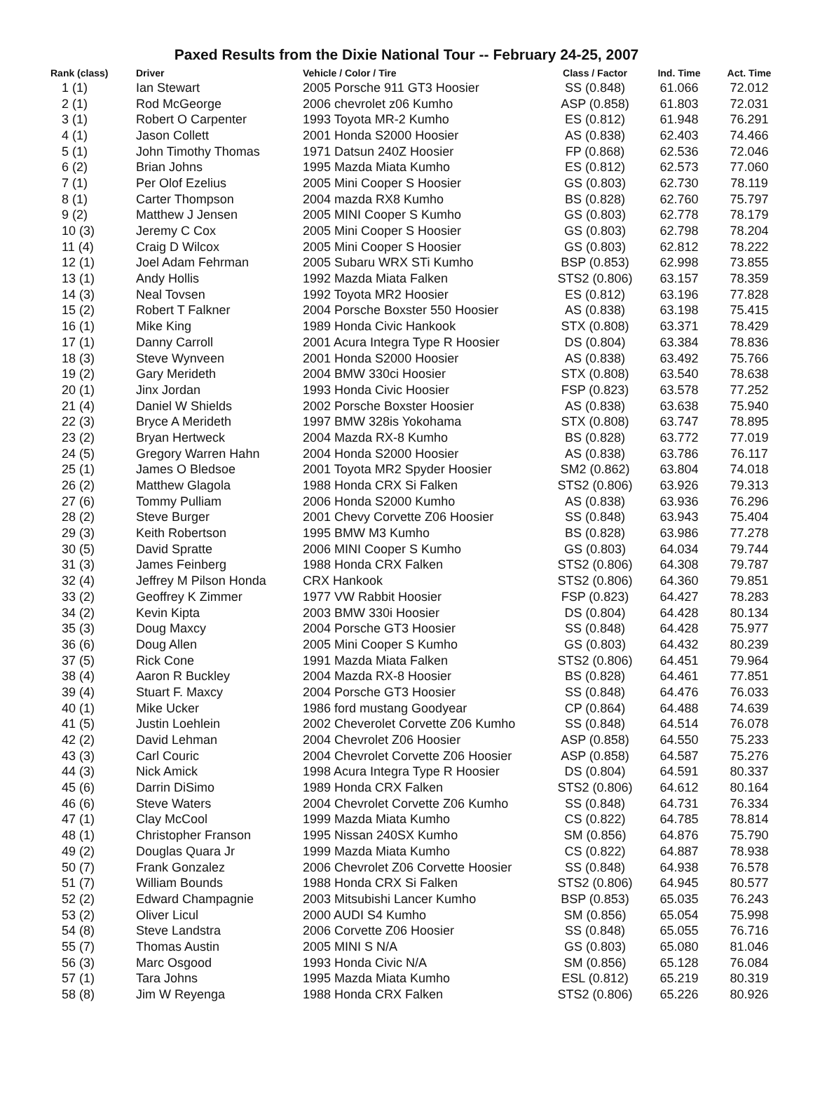Paxed Results from the Dixie National Tour -- February 24-25, 2007
| Rank (class) | Driver | Vehicle / Color / Tire | Class / Factor | Ind. Time | Act. Time |
| --- | --- | --- | --- | --- | --- |
| 1 (1) | Ian Stewart | 2005 Porsche 911 GT3 Hoosier | SS (0.848) | 61.066 | 72.012 |
| 2 (1) | Rod McGeorge | 2006 chevrolet z06 Kumho | ASP (0.858) | 61.803 | 72.031 |
| 3 (1) | Robert O Carpenter | 1993 Toyota MR-2 Kumho | ES (0.812) | 61.948 | 76.291 |
| 4 (1) | Jason Collett | 2001 Honda S2000 Hoosier | AS (0.838) | 62.403 | 74.466 |
| 5 (1) | John Timothy Thomas | 1971 Datsun 240Z Hoosier | FP (0.868) | 62.536 | 72.046 |
| 6 (2) | Brian Johns | 1995 Mazda Miata Kumho | ES (0.812) | 62.573 | 77.060 |
| 7 (1) | Per Olof Ezelius | 2005 Mini Cooper S Hoosier | GS (0.803) | 62.730 | 78.119 |
| 8 (1) | Carter Thompson | 2004 mazda RX8 Kumho | BS (0.828) | 62.760 | 75.797 |
| 9 (2) | Matthew J Jensen | 2005 MINI Cooper S Kumho | GS (0.803) | 62.778 | 78.179 |
| 10 (3) | Jeremy C Cox | 2005 Mini Cooper S Hoosier | GS (0.803) | 62.798 | 78.204 |
| 11 (4) | Craig D Wilcox | 2005 Mini Cooper S Hoosier | GS (0.803) | 62.812 | 78.222 |
| 12 (1) | Joel Adam Fehrman | 2005 Subaru WRX STi Kumho | BSP (0.853) | 62.998 | 73.855 |
| 13 (1) | Andy Hollis | 1992 Mazda Miata Falken | STS2 (0.806) | 63.157 | 78.359 |
| 14 (3) | Neal Tovsen | 1992 Toyota MR2 Hoosier | ES (0.812) | 63.196 | 77.828 |
| 15 (2) | Robert T Falkner | 2004 Porsche Boxster 550 Hoosier | AS (0.838) | 63.198 | 75.415 |
| 16 (1) | Mike King | 1989 Honda Civic Hankook | STX (0.808) | 63.371 | 78.429 |
| 17 (1) | Danny Carroll | 2001 Acura Integra Type R Hoosier | DS (0.804) | 63.384 | 78.836 |
| 18 (3) | Steve Wynveen | 2001 Honda S2000 Hoosier | AS (0.838) | 63.492 | 75.766 |
| 19 (2) | Gary Merideth | 2004 BMW 330ci Hoosier | STX (0.808) | 63.540 | 78.638 |
| 20 (1) | Jinx Jordan | 1993 Honda Civic Hoosier | FSP (0.823) | 63.578 | 77.252 |
| 21 (4) | Daniel W Shields | 2002 Porsche Boxster Hoosier | AS (0.838) | 63.638 | 75.940 |
| 22 (3) | Bryce A Merideth | 1997 BMW 328is Yokohama | STX (0.808) | 63.747 | 78.895 |
| 23 (2) | Bryan Hertweck | 2004 Mazda RX-8 Kumho | BS (0.828) | 63.772 | 77.019 |
| 24 (5) | Gregory Warren Hahn | 2004 Honda S2000 Hoosier | AS (0.838) | 63.786 | 76.117 |
| 25 (1) | James O Bledsoe | 2001 Toyota MR2 Spyder Hoosier | SM2 (0.862) | 63.804 | 74.018 |
| 26 (2) | Matthew Glagola | 1988 Honda CRX Si Falken | STS2 (0.806) | 63.926 | 79.313 |
| 27 (6) | Tommy Pulliam | 2006 Honda S2000 Kumho | AS (0.838) | 63.936 | 76.296 |
| 28 (2) | Steve Burger | 2001 Chevy Corvette Z06 Hoosier | SS (0.848) | 63.943 | 75.404 |
| 29 (3) | Keith Robertson | 1995 BMW M3 Kumho | BS (0.828) | 63.986 | 77.278 |
| 30 (5) | David Spratte | 2006 MINI Cooper S Kumho | GS (0.803) | 64.034 | 79.744 |
| 31 (3) | James Feinberg | 1988 Honda CRX Falken | STS2 (0.806) | 64.308 | 79.787 |
| 32 (4) | Jeffrey M Pilson Honda | CRX Hankook | STS2 (0.806) | 64.360 | 79.851 |
| 33 (2) | Geoffrey K Zimmer | 1977 VW Rabbit Hoosier | FSP (0.823) | 64.427 | 78.283 |
| 34 (2) | Kevin Kipta | 2003 BMW 330i Hoosier | DS (0.804) | 64.428 | 80.134 |
| 35 (3) | Doug Maxcy | 2004 Porsche GT3 Hoosier | SS (0.848) | 64.428 | 75.977 |
| 36 (6) | Doug Allen | 2005 Mini Cooper S Kumho | GS (0.803) | 64.432 | 80.239 |
| 37 (5) | Rick Cone | 1991 Mazda Miata Falken | STS2 (0.806) | 64.451 | 79.964 |
| 38 (4) | Aaron R Buckley | 2004 Mazda RX-8 Hoosier | BS (0.828) | 64.461 | 77.851 |
| 39 (4) | Stuart F. Maxcy | 2004 Porsche GT3 Hoosier | SS (0.848) | 64.476 | 76.033 |
| 40 (1) | Mike Ucker | 1986 ford mustang Goodyear | CP (0.864) | 64.488 | 74.639 |
| 41 (5) | Justin Loehlein | 2002 Cheverolet Corvette Z06 Kumho | SS (0.848) | 64.514 | 76.078 |
| 42 (2) | David Lehman | 2004 Chevrolet Z06 Hoosier | ASP (0.858) | 64.550 | 75.233 |
| 43 (3) | Carl Couric | 2004 Chevrolet Corvette Z06 Hoosier | ASP (0.858) | 64.587 | 75.276 |
| 44 (3) | Nick Amick | 1998 Acura Integra Type R Hoosier | DS (0.804) | 64.591 | 80.337 |
| 45 (6) | Darrin DiSimo | 1989 Honda CRX Falken | STS2 (0.806) | 64.612 | 80.164 |
| 46 (6) | Steve Waters | 2004 Chevrolet Corvette Z06 Kumho | SS (0.848) | 64.731 | 76.334 |
| 47 (1) | Clay McCool | 1999 Mazda Miata Kumho | CS (0.822) | 64.785 | 78.814 |
| 48 (1) | Christopher Franson | 1995 Nissan 240SX Kumho | SM (0.856) | 64.876 | 75.790 |
| 49 (2) | Douglas Quara Jr | 1999 Mazda Miata Kumho | CS (0.822) | 64.887 | 78.938 |
| 50 (7) | Frank Gonzalez | 2006 Chevrolet Z06 Corvette Hoosier | SS (0.848) | 64.938 | 76.578 |
| 51 (7) | William Bounds | 1988 Honda CRX Si Falken | STS2 (0.806) | 64.945 | 80.577 |
| 52 (2) | Edward Champagnie | 2003 Mitsubishi Lancer Kumho | BSP (0.853) | 65.035 | 76.243 |
| 53 (2) | Oliver Licul | 2000 AUDI S4 Kumho | SM (0.856) | 65.054 | 75.998 |
| 54 (8) | Steve Landstra | 2006 Corvette Z06 Hoosier | SS (0.848) | 65.055 | 76.716 |
| 55 (7) | Thomas Austin | 2005 MINI S N/A | GS (0.803) | 65.080 | 81.046 |
| 56 (3) | Marc Osgood | 1993 Honda Civic N/A | SM (0.856) | 65.128 | 76.084 |
| 57 (1) | Tara Johns | 1995 Mazda Miata Kumho | ESL (0.812) | 65.219 | 80.319 |
| 58 (8) | Jim W Reyenga | 1988 Honda CRX Falken | STS2 (0.806) | 65.226 | 80.926 |